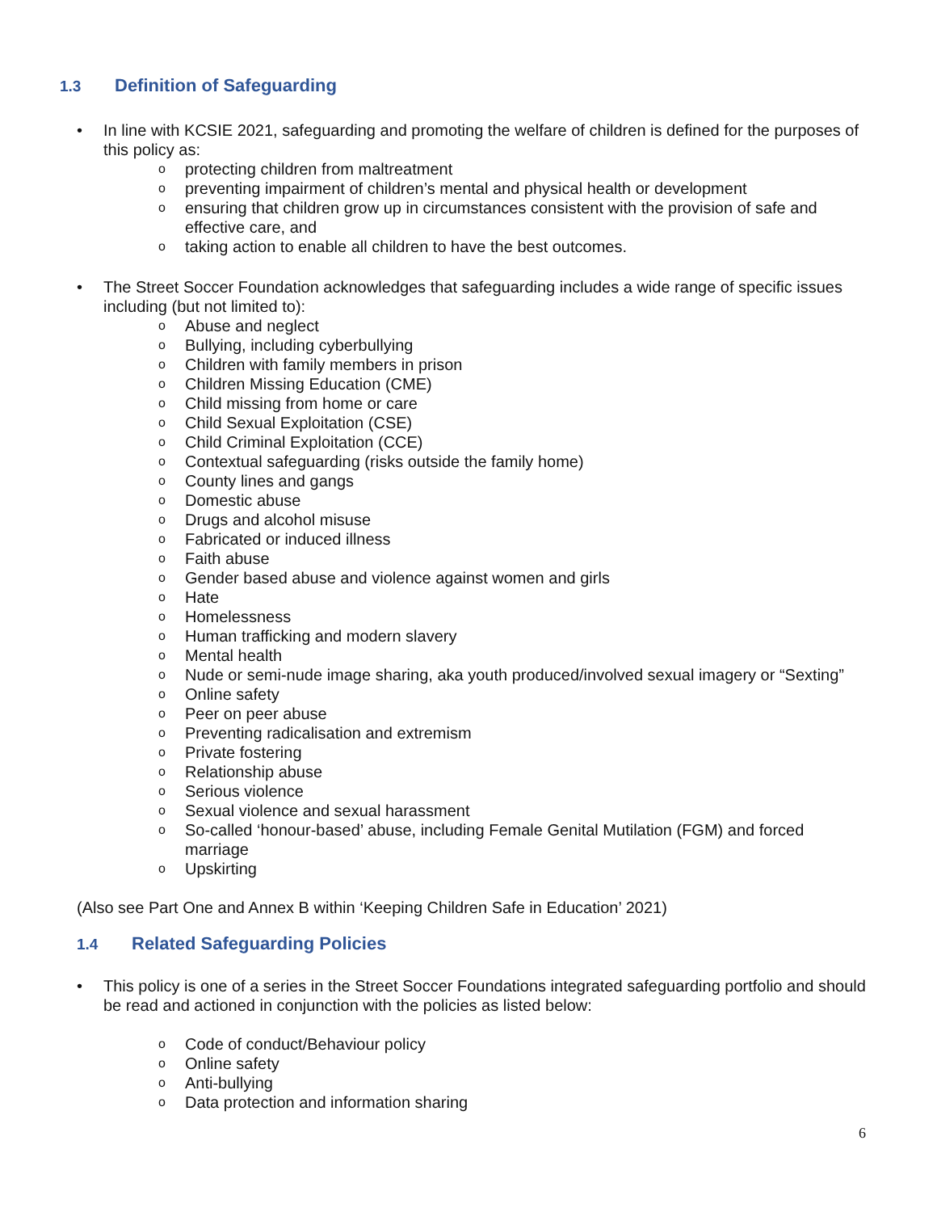1.3 Definition of Safeguarding
In line with KCSIE 2021, safeguarding and promoting the welfare of children is defined for the purposes of this policy as:
o protecting children from maltreatment
o preventing impairment of children’s mental and physical health or development
o ensuring that children grow up in circumstances consistent with the provision of safe and effective care, and
o taking action to enable all children to have the best outcomes.
The Street Soccer Foundation acknowledges that safeguarding includes a wide range of specific issues including (but not limited to):
o Abuse and neglect
o Bullying, including cyberbullying
o Children with family members in prison
o Children Missing Education (CME)
o Child missing from home or care
o Child Sexual Exploitation (CSE)
o Child Criminal Exploitation (CCE)
o Contextual safeguarding (risks outside the family home)
o County lines and gangs
o Domestic abuse
o Drugs and alcohol misuse
o Fabricated or induced illness
o Faith abuse
o Gender based abuse and violence against women and girls
o Hate
o Homelessness
o Human trafficking and modern slavery
o Mental health
o Nude or semi-nude image sharing, aka youth produced/involved sexual imagery or “Sexting”
o Online safety
o Peer on peer abuse
o Preventing radicalisation and extremism
o Private fostering
o Relationship abuse
o Serious violence
o Sexual violence and sexual harassment
o So-called ‘honour-based’ abuse, including Female Genital Mutilation (FGM) and forced marriage
o Upskirting
(Also see Part One and Annex B within ‘Keeping Children Safe in Education’ 2021)
1.4 Related Safeguarding Policies
This policy is one of a series in the Street Soccer Foundations integrated safeguarding portfolio and should be read and actioned in conjunction with the policies as listed below:
o Code of conduct/Behaviour policy
o Online safety
o Anti-bullying
o Data protection and information sharing
6